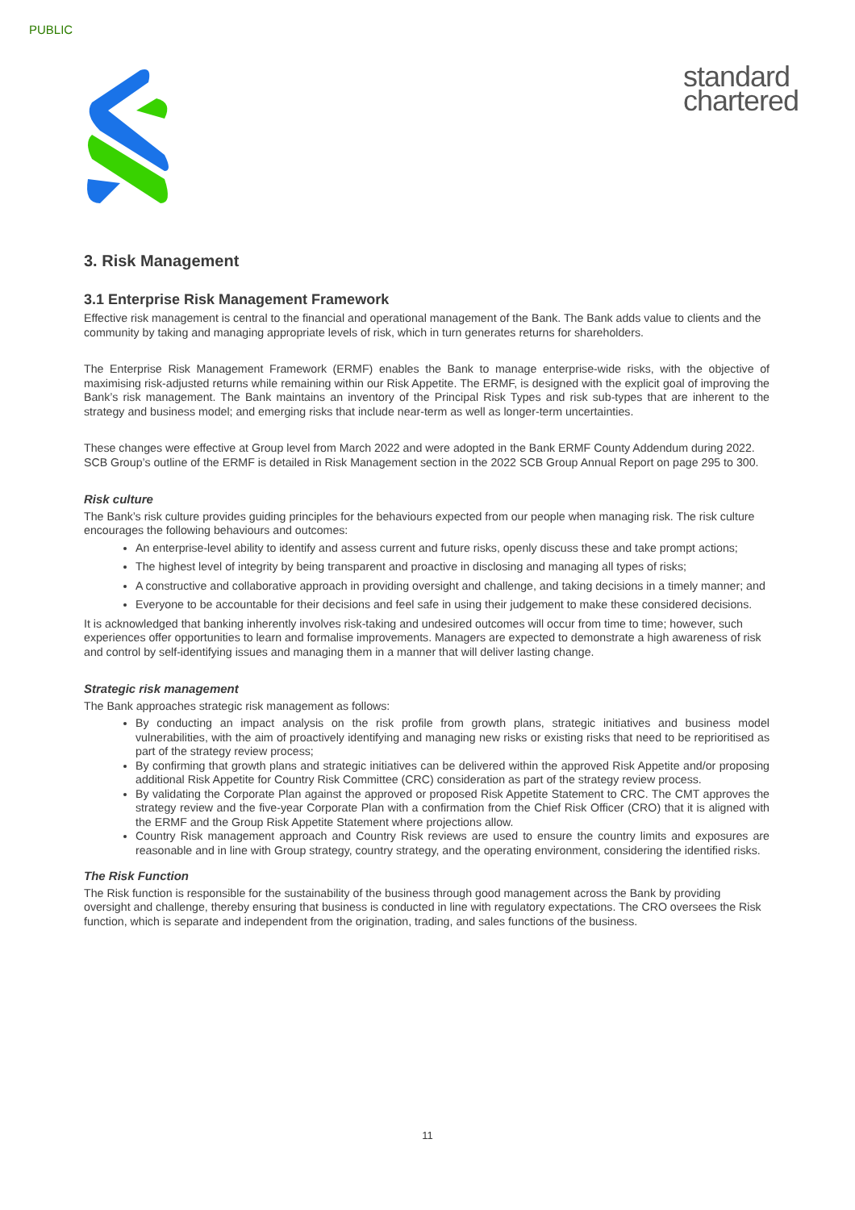PUBLIC
standard
chartered
3. Risk Management
3.1 Enterprise Risk Management Framework
Effective risk management is central to the financial and operational management of the Bank. The Bank adds value to clients and the community by taking and managing appropriate levels of risk, which in turn generates returns for shareholders.
The Enterprise Risk Management Framework (ERMF) enables the Bank to manage enterprise-wide risks, with the objective of maximising risk-adjusted returns while remaining within our Risk Appetite. The ERMF, is designed with the explicit goal of improving the Bank’s risk management. The Bank maintains an inventory of the Principal Risk Types and risk sub-types that are inherent to the strategy and business model; and emerging risks that include near-term as well as longer-term uncertainties.
These changes were effective at Group level from March 2022 and were adopted in the Bank ERMF County Addendum during 2022. SCB Group’s outline of the ERMF is detailed in Risk Management section in the 2022 SCB Group Annual Report on page 295 to 300.
Risk culture
The Bank’s risk culture provides guiding principles for the behaviours expected from our people when managing risk. The risk culture encourages the following behaviours and outcomes:
An enterprise-level ability to identify and assess current and future risks, openly discuss these and take prompt actions;
The highest level of integrity by being transparent and proactive in disclosing and managing all types of risks;
A constructive and collaborative approach in providing oversight and challenge, and taking decisions in a timely manner; and
Everyone to be accountable for their decisions and feel safe in using their judgement to make these considered decisions.
It is acknowledged that banking inherently involves risk-taking and undesired outcomes will occur from time to time; however, such experiences offer opportunities to learn and formalise improvements. Managers are expected to demonstrate a high awareness of risk and control by self-identifying issues and managing them in a manner that will deliver lasting change.
Strategic risk management
The Bank approaches strategic risk management as follows:
By conducting an impact analysis on the risk profile from growth plans, strategic initiatives and business model vulnerabilities, with the aim of proactively identifying and managing new risks or existing risks that need to be reprioritised as part of the strategy review process;
By confirming that growth plans and strategic initiatives can be delivered within the approved Risk Appetite and/or proposing additional Risk Appetite for Country Risk Committee (CRC) consideration as part of the strategy review process.
By validating the Corporate Plan against the approved or proposed Risk Appetite Statement to CRC. The CMT approves the strategy review and the five-year Corporate Plan with a confirmation from the Chief Risk Officer (CRO) that it is aligned with the ERMF and the Group Risk Appetite Statement where projections allow.
Country Risk management approach and Country Risk reviews are used to ensure the country limits and exposures are reasonable and in line with Group strategy, country strategy, and the operating environment, considering the identified risks.
The Risk Function
The Risk function is responsible for the sustainability of the business through good management across the Bank by providing oversight and challenge, thereby ensuring that business is conducted in line with regulatory expectations. The CRO oversees the Risk function, which is separate and independent from the origination, trading, and sales functions of the business.
11